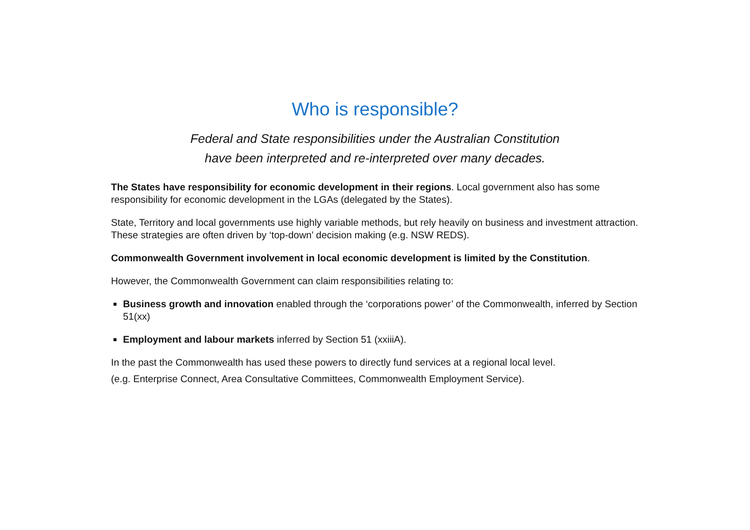Who is responsible?
Federal and State responsibilities under the Australian Constitution
have been interpreted and re-interpreted over many decades.
The States have responsibility for economic development in their regions. Local government also has some responsibility for economic development in the LGAs (delegated by the States).
State, Territory and local governments use highly variable methods, but rely heavily on business and investment attraction. These strategies are often driven by ‘top-down’ decision making (e.g. NSW REDS).
Commonwealth Government involvement in local economic development is limited by the Constitution.
However, the Commonwealth Government can claim responsibilities relating to:
Business growth and innovation enabled through the ‘corporations power’ of the Commonwealth, inferred by Section 51(xx)
Employment and labour markets inferred by Section 51 (xxiiiA).
In the past the Commonwealth has used these powers to directly fund services at a regional local level.
(e.g. Enterprise Connect, Area Consultative Committees, Commonwealth Employment Service).